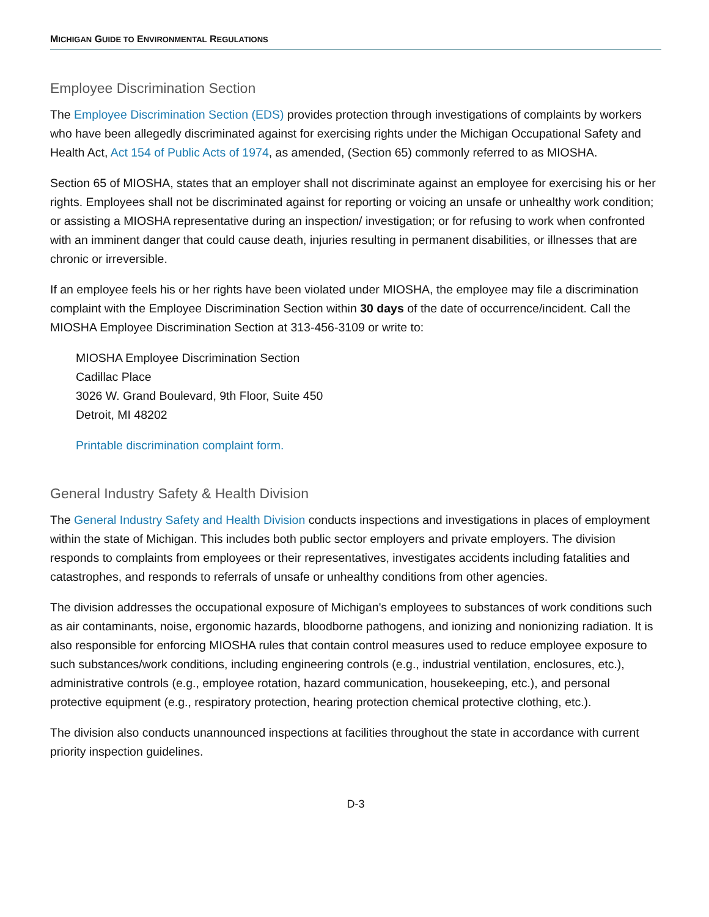MICHIGAN GUIDE TO ENVIRONMENTAL REGULATIONS
Employee Discrimination Section
The Employee Discrimination Section (EDS) provides protection through investigations of complaints by workers who have been allegedly discriminated against for exercising rights under the Michigan Occupational Safety and Health Act, Act 154 of Public Acts of 1974, as amended, (Section 65) commonly referred to as MIOSHA.
Section 65 of MIOSHA, states that an employer shall not discriminate against an employee for exercising his or her rights. Employees shall not be discriminated against for reporting or voicing an unsafe or unhealthy work condition; or assisting a MIOSHA representative during an inspection/ investigation; or for refusing to work when confronted with an imminent danger that could cause death, injuries resulting in permanent disabilities, or illnesses that are chronic or irreversible.
If an employee feels his or her rights have been violated under MIOSHA, the employee may file a discrimination complaint with the Employee Discrimination Section within 30 days of the date of occurrence/incident. Call the MIOSHA Employee Discrimination Section at 313-456-3109 or write to:
MIOSHA Employee Discrimination Section
Cadillac Place
3026 W. Grand Boulevard, 9th Floor, Suite 450
Detroit, MI 48202
Printable discrimination complaint form.
General Industry Safety & Health Division
The General Industry Safety and Health Division conducts inspections and investigations in places of employment within the state of Michigan. This includes both public sector employers and private employers. The division responds to complaints from employees or their representatives, investigates accidents including fatalities and catastrophes, and responds to referrals of unsafe or unhealthy conditions from other agencies.
The division addresses the occupational exposure of Michigan's employees to substances of work conditions such as air contaminants, noise, ergonomic hazards, bloodborne pathogens, and ionizing and nonionizing radiation. It is also responsible for enforcing MIOSHA rules that contain control measures used to reduce employee exposure to such substances/work conditions, including engineering controls (e.g., industrial ventilation, enclosures, etc.), administrative controls (e.g., employee rotation, hazard communication, housekeeping, etc.), and personal protective equipment (e.g., respiratory protection, hearing protection chemical protective clothing, etc.).
The division also conducts unannounced inspections at facilities throughout the state in accordance with current priority inspection guidelines.
D-3